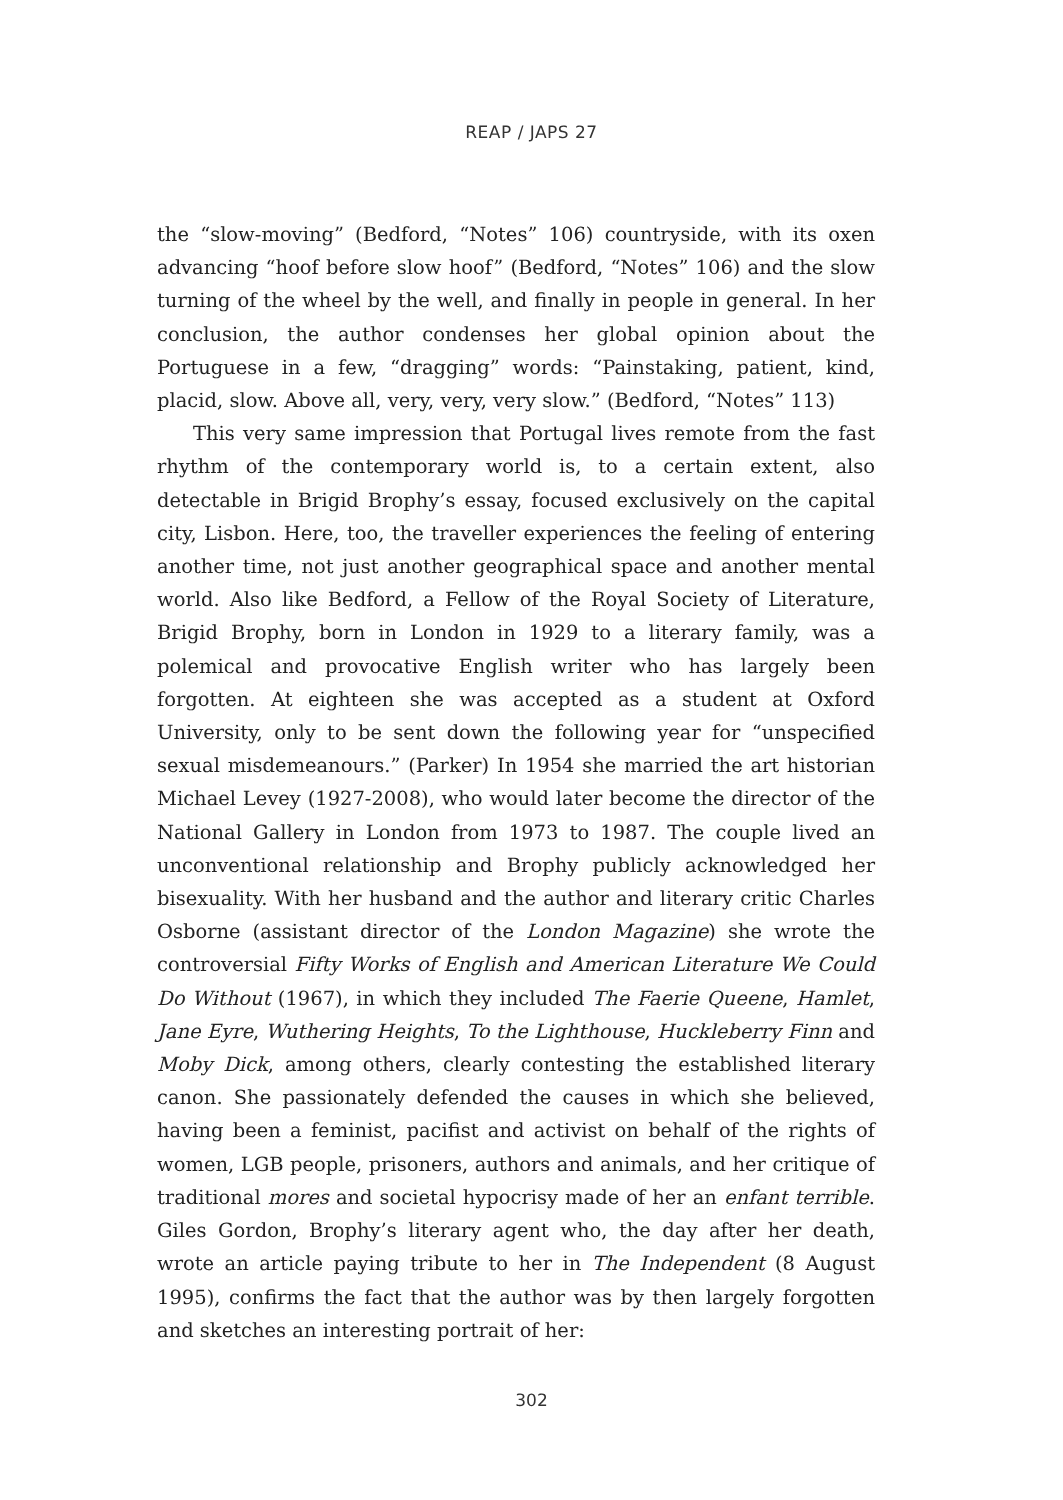REAP / JAPS 27
the “slow-moving” (Bedford, “Notes” 106) countryside, with its oxen advancing “hoof before slow hoof” (Bedford, “Notes” 106) and the slow turning of the wheel by the well, and finally in people in general. In her conclusion, the author condenses her global opinion about the Portuguese in a few, “dragging” words: “Painstaking, patient, kind, placid, slow. Above all, very, very, very slow.” (Bedford, “Notes” 113)
This very same impression that Portugal lives remote from the fast rhythm of the contemporary world is, to a certain extent, also detectable in Brigid Brophy’s essay, focused exclusively on the capital city, Lisbon. Here, too, the traveller experiences the feeling of entering another time, not just another geographical space and another mental world. Also like Bedford, a Fellow of the Royal Society of Literature, Brigid Brophy, born in London in 1929 to a literary family, was a polemical and provocative English writer who has largely been forgotten. At eighteen she was accepted as a student at Oxford University, only to be sent down the following year for “unspecified sexual misdemeanours.” (Parker) In 1954 she married the art historian Michael Levey (1927-2008), who would later become the director of the National Gallery in London from 1973 to 1987. The couple lived an unconventional relationship and Brophy publicly acknowledged her bisexuality. With her husband and the author and literary critic Charles Osborne (assistant director of the London Magazine) she wrote the controversial Fifty Works of English and American Literature We Could Do Without (1967), in which they included The Faerie Queene, Hamlet, Jane Eyre, Wuthering Heights, To the Lighthouse, Huckleberry Finn and Moby Dick, among others, clearly contesting the established literary canon. She passionately defended the causes in which she believed, having been a feminist, pacifist and activist on behalf of the rights of women, LGB people, prisoners, authors and animals, and her critique of traditional mores and societal hypocrisy made of her an enfant terrible. Giles Gordon, Brophy’s literary agent who, the day after her death, wrote an article paying tribute to her in The Independent (8 August 1995), confirms the fact that the author was by then largely forgotten and sketches an interesting portrait of her:
302